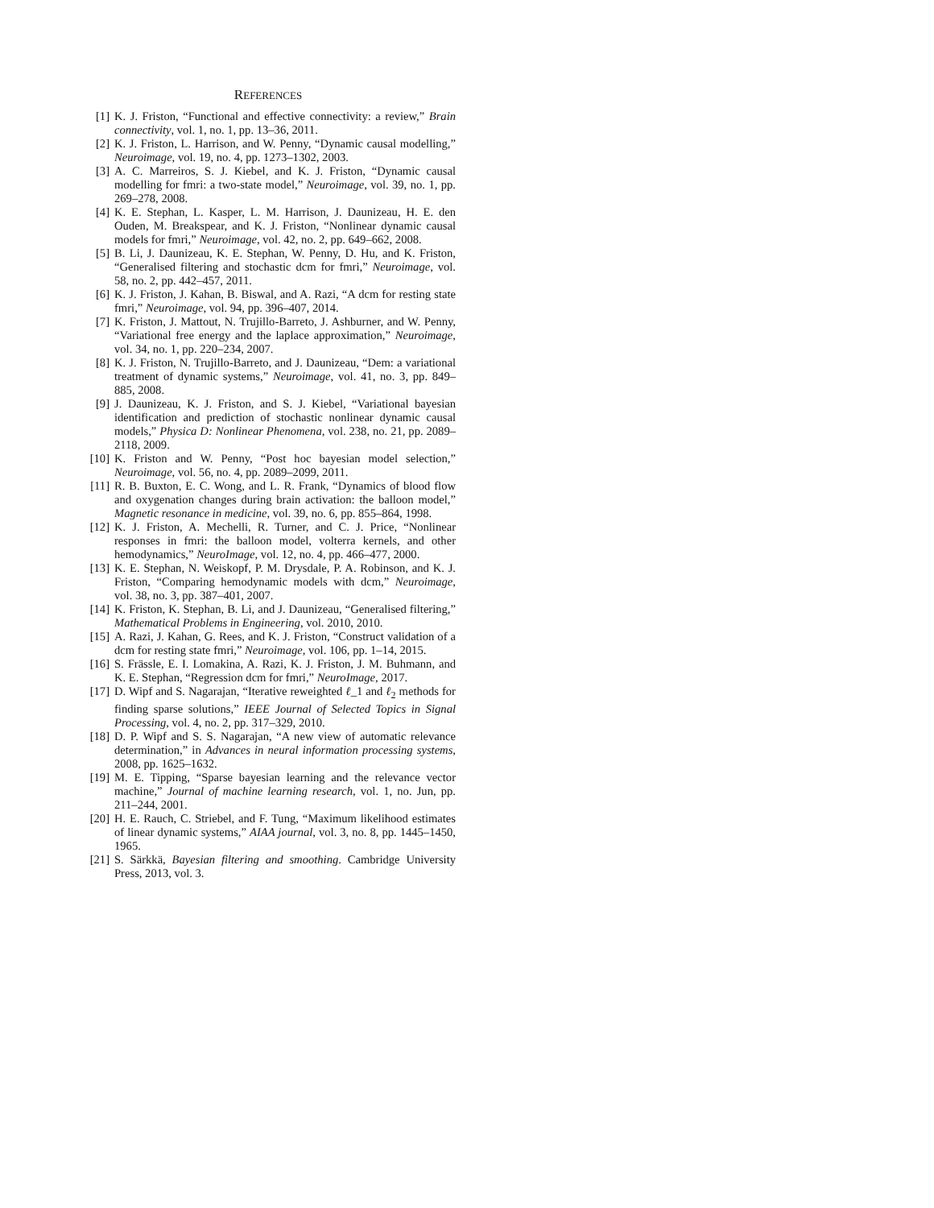REFERENCES
[1] K. J. Friston, “Functional and effective connectivity: a review,” Brain connectivity, vol. 1, no. 1, pp. 13–36, 2011.
[2] K. J. Friston, L. Harrison, and W. Penny, “Dynamic causal modelling,” Neuroimage, vol. 19, no. 4, pp. 1273–1302, 2003.
[3] A. C. Marreiros, S. J. Kiebel, and K. J. Friston, “Dynamic causal modelling for fmri: a two-state model,” Neuroimage, vol. 39, no. 1, pp. 269–278, 2008.
[4] K. E. Stephan, L. Kasper, L. M. Harrison, J. Daunizeau, H. E. den Ouden, M. Breakspear, and K. J. Friston, “Nonlinear dynamic causal models for fmri,” Neuroimage, vol. 42, no. 2, pp. 649–662, 2008.
[5] B. Li, J. Daunizeau, K. E. Stephan, W. Penny, D. Hu, and K. Friston, “Generalised filtering and stochastic dcm for fmri,” Neuroimage, vol. 58, no. 2, pp. 442–457, 2011.
[6] K. J. Friston, J. Kahan, B. Biswal, and A. Razi, “A dcm for resting state fmri,” Neuroimage, vol. 94, pp. 396–407, 2014.
[7] K. Friston, J. Mattout, N. Trujillo-Barreto, J. Ashburner, and W. Penny, “Variational free energy and the laplace approximation,” Neuroimage, vol. 34, no. 1, pp. 220–234, 2007.
[8] K. J. Friston, N. Trujillo-Barreto, and J. Daunizeau, “Dem: a variational treatment of dynamic systems,” Neuroimage, vol. 41, no. 3, pp. 849–885, 2008.
[9] J. Daunizeau, K. J. Friston, and S. J. Kiebel, “Variational bayesian identification and prediction of stochastic nonlinear dynamic causal models,” Physica D: Nonlinear Phenomena, vol. 238, no. 21, pp. 2089–2118, 2009.
[10] K. Friston and W. Penny, “Post hoc bayesian model selection,” Neuroimage, vol. 56, no. 4, pp. 2089–2099, 2011.
[11] R. B. Buxton, E. C. Wong, and L. R. Frank, “Dynamics of blood flow and oxygenation changes during brain activation: the balloon model,” Magnetic resonance in medicine, vol. 39, no. 6, pp. 855–864, 1998.
[12] K. J. Friston, A. Mechelli, R. Turner, and C. J. Price, “Nonlinear responses in fmri: the balloon model, volterra kernels, and other hemodynamics,” NeuroImage, vol. 12, no. 4, pp. 466–477, 2000.
[13] K. E. Stephan, N. Weiskopf, P. M. Drysdale, P. A. Robinson, and K. J. Friston, “Comparing hemodynamic models with dcm,” Neuroimage, vol. 38, no. 3, pp. 387–401, 2007.
[14] K. Friston, K. Stephan, B. Li, and J. Daunizeau, “Generalised filtering,” Mathematical Problems in Engineering, vol. 2010, 2010.
[15] A. Razi, J. Kahan, G. Rees, and K. J. Friston, “Construct validation of a dcm for resting state fmri,” Neuroimage, vol. 106, pp. 1–14, 2015.
[16] S. Frässle, E. I. Lomakina, A. Razi, K. J. Friston, J. M. Buhmann, and K. E. Stephan, “Regression dcm for fmri,” NeuroImage, 2017.
[17] D. Wipf and S. Nagarajan, “Iterative reweighted ℓ_1 and ℓ<sub>2</sub> methods for finding sparse solutions,” IEEE Journal of Selected Topics in Signal Processing, vol. 4, no. 2, pp. 317–329, 2010.
[18] D. P. Wipf and S. S. Nagarajan, “A new view of automatic relevance determination,” in Advances in neural information processing systems, 2008, pp. 1625–1632.
[19] M. E. Tipping, “Sparse bayesian learning and the relevance vector machine,” Journal of machine learning research, vol. 1, no. Jun, pp. 211–244, 2001.
[20] H. E. Rauch, C. Striebel, and F. Tung, “Maximum likelihood estimates of linear dynamic systems,” AIAA journal, vol. 3, no. 8, pp. 1445–1450, 1965.
[21] S. Särkkä, Bayesian filtering and smoothing. Cambridge University Press, 2013, vol. 3.